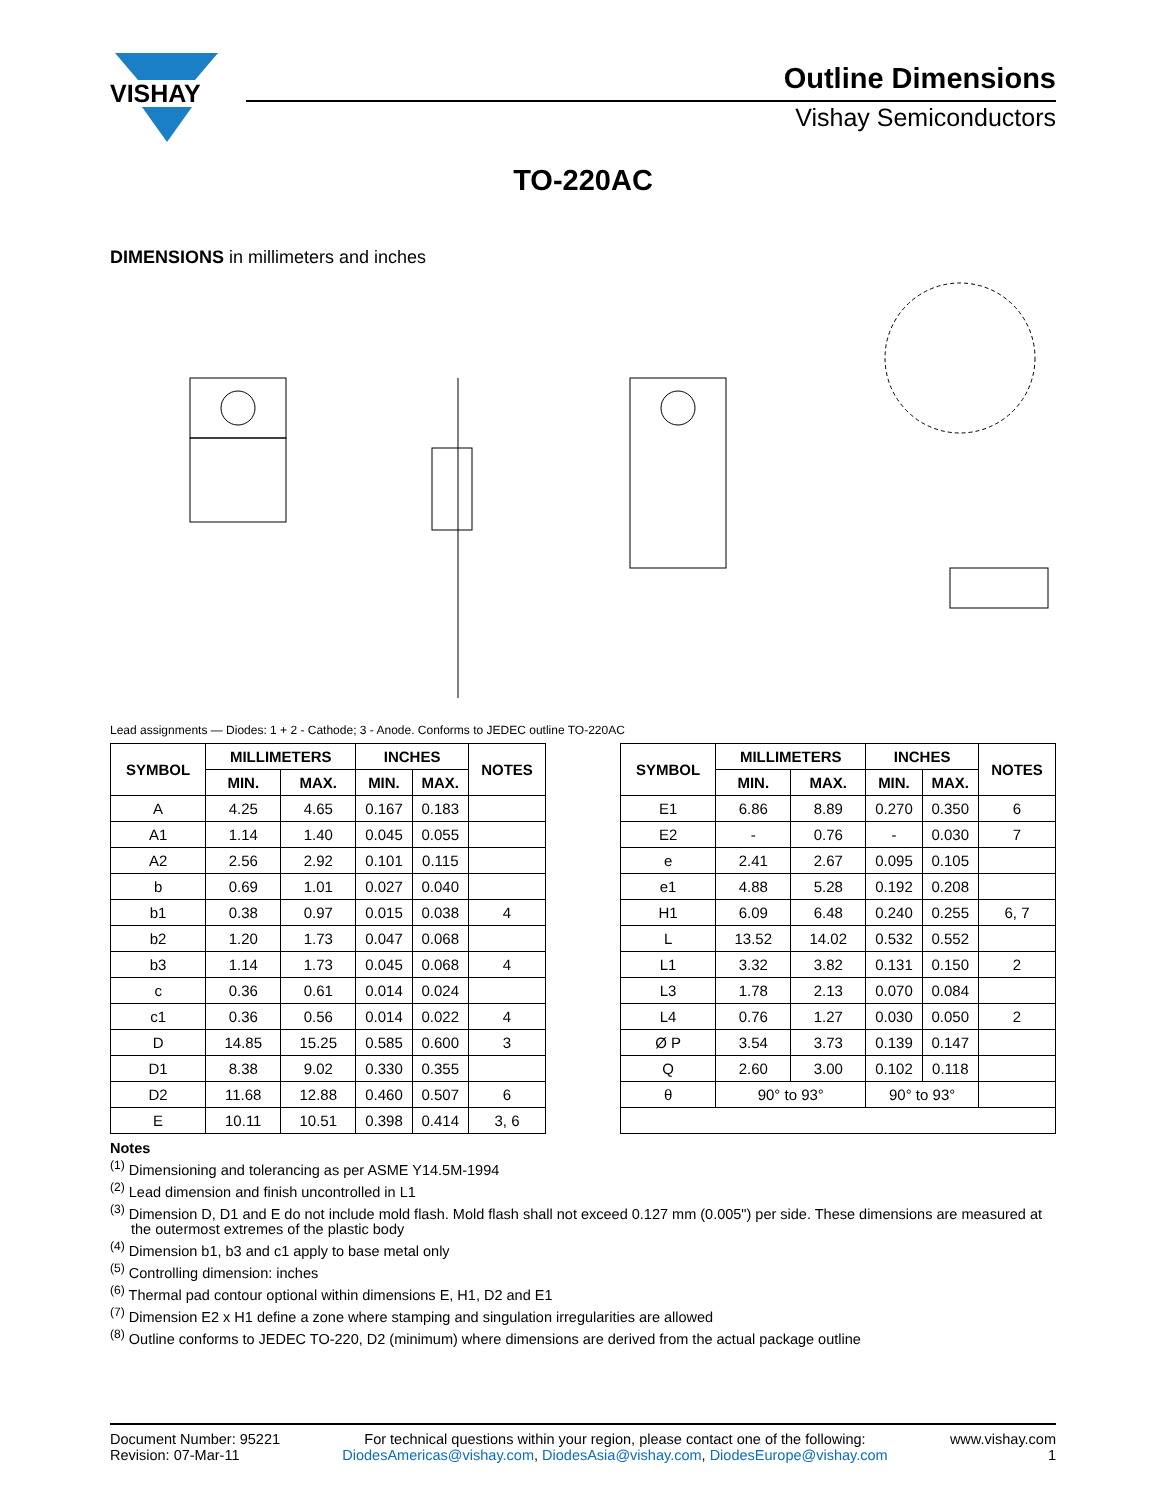VISHAY
Outline Dimensions
Vishay Semiconductors
TO-220AC
DIMENSIONS in millimeters and inches
Lead assignments — Diodes: 1 + 2 - Cathode; 3 - Anode. Conforms to JEDEC outline TO-220AC
| SYMBOL | MILLIMETERS | | INCHES | | NOTES |
| --- | --- | --- | --- | --- | --- |
| | MIN. | MAX. | MIN. | MAX. | |
| A | 4.25 | 4.65 | 0.167 | 0.183 | |
| A1 | 1.14 | 1.40 | 0.045 | 0.055 | |
| A2 | 2.56 | 2.92 | 0.101 | 0.115 | |
| b | 0.69 | 1.01 | 0.027 | 0.040 | |
| b1 | 0.38 | 0.97 | 0.015 | 0.038 | 4 |
| b2 | 1.20 | 1.73 | 0.047 | 0.068 | |
| b3 | 1.14 | 1.73 | 0.045 | 0.068 | 4 |
| c | 0.36 | 0.61 | 0.014 | 0.024 | |
| c1 | 0.36 | 0.56 | 0.014 | 0.022 | 4 |
| D | 14.85 | 15.25 | 0.585 | 0.600 | 3 |
| D1 | 8.38 | 9.02 | 0.330 | 0.355 | |
| D2 | 11.68 | 12.88 | 0.460 | 0.507 | 6 |
| E | 10.11 | 10.51 | 0.398 | 0.414 | 3, 6 |
| SYMBOL | MILLIMETERS | | INCHES | | NOTES |
| --- | --- | --- | --- | --- | --- |
| | MIN. | MAX. | MIN. | MAX. | |
| E1 | 6.86 | 8.89 | 0.270 | 0.350 | 6 |
| E2 | - | 0.76 | - | 0.030 | 7 |
| e | 2.41 | 2.67 | 0.095 | 0.105 | |
| e1 | 4.88 | 5.28 | 0.192 | 0.208 | |
| H1 | 6.09 | 6.48 | 0.240 | 0.255 | 6, 7 |
| L | 13.52 | 14.02 | 0.532 | 0.552 | |
| L1 | 3.32 | 3.82 | 0.131 | 0.150 | 2 |
| L3 | 1.78 | 2.13 | 0.070 | 0.084 | |
| L4 | 0.76 | 1.27 | 0.030 | 0.050 | 2 |
| Ø P | 3.54 | 3.73 | 0.139 | 0.147 | |
| Q | 2.60 | 3.00 | 0.102 | 0.118 | |
| θ | 90° to 93° | | 90° to 93° | | |
Notes
<sup>(1)</sup> Dimensioning and tolerancing as per ASME Y14.5M-1994
<sup>(2)</sup> Lead dimension and finish uncontrolled in L1
<sup>(3)</sup> Dimension D, D1 and E do not include mold flash. Mold flash shall not exceed 0.127 mm (0.005") per side. These dimensions are measured at the outermost extremes of the plastic body
<sup>(4)</sup> Dimension b1, b3 and c1 apply to base metal only
<sup>(5)</sup> Controlling dimension: inches
<sup>(6)</sup> Thermal pad contour optional within dimensions E, H1, D2 and E1
<sup>(7)</sup> Dimension E2 x H1 define a zone where stamping and singulation irregularities are allowed
<sup>(8)</sup> Outline conforms to JEDEC TO-220, D2 (minimum) where dimensions are derived from the actual package outline
Document Number: 95221
Revision: 07-Mar-11
For technical questions within your region, please contact one of the following:
DiodesAmericas@vishay.com, DiodesAsia@vishay.com, DiodesEurope@vishay.com
www.vishay.com
1